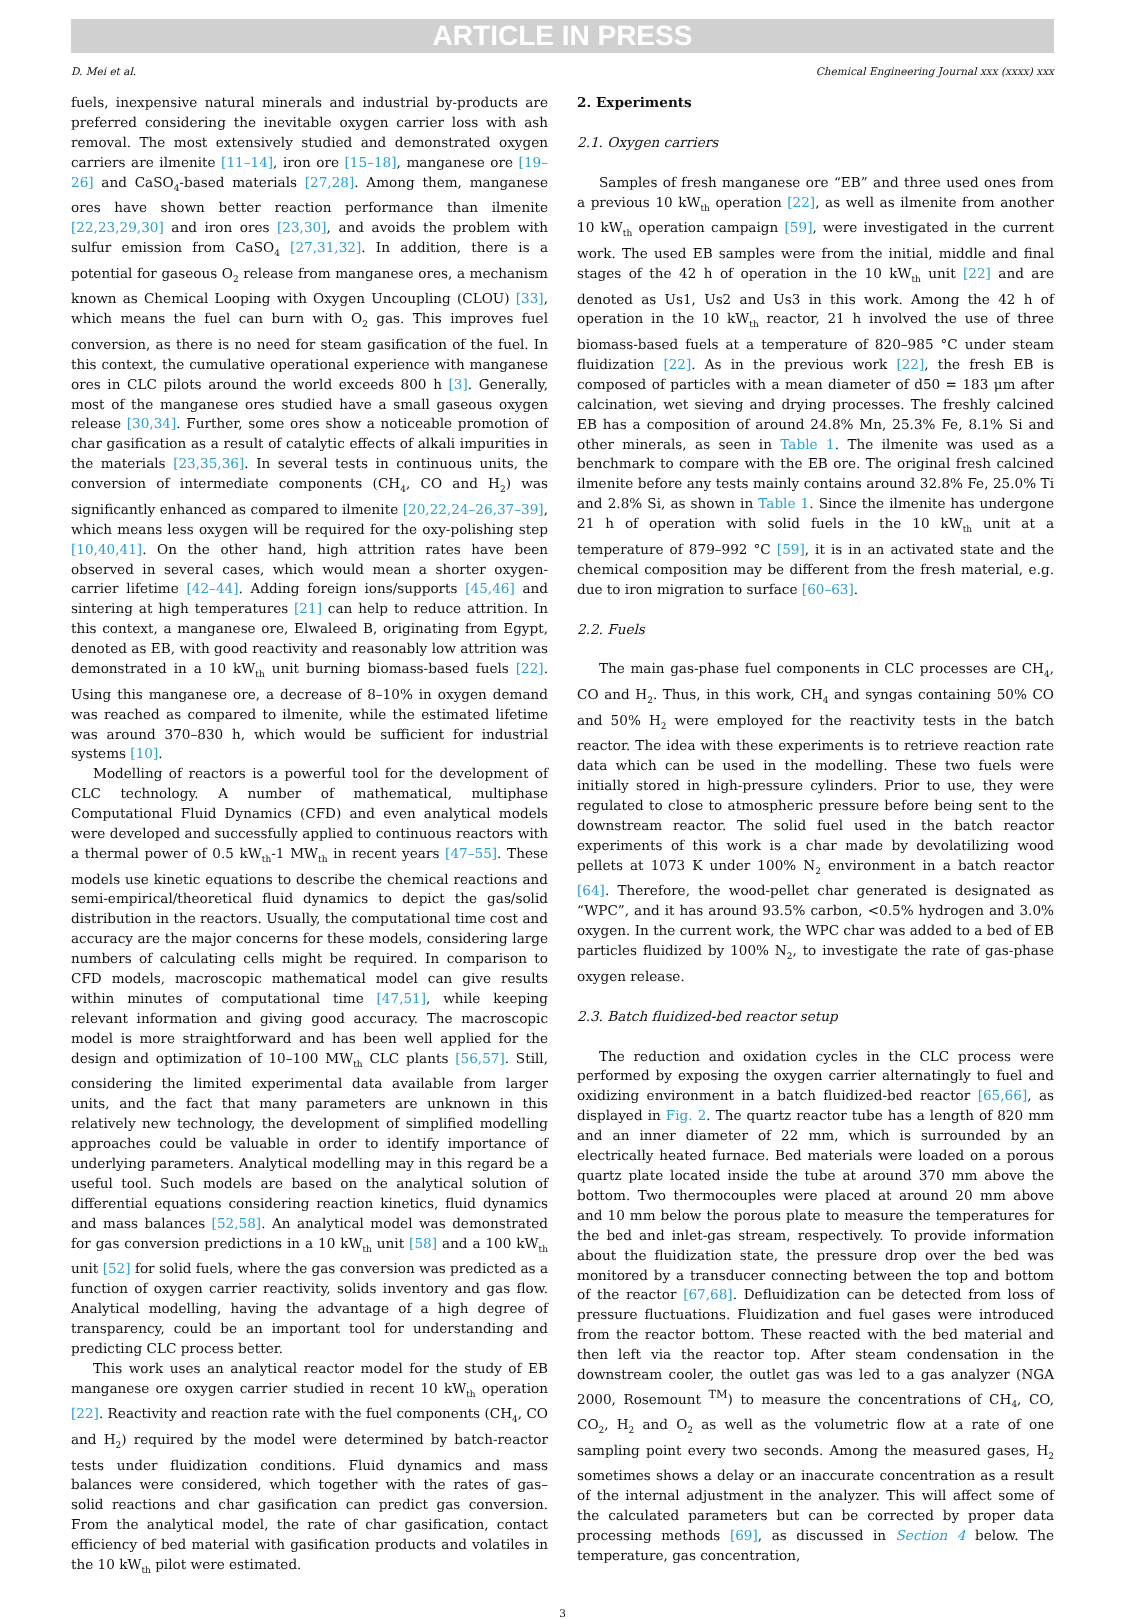ARTICLE IN PRESS
D. Mei et al. Chemical Engineering Journal xxx (xxxx) xxx
fuels, inexpensive natural minerals and industrial by-products are preferred considering the inevitable oxygen carrier loss with ash removal. The most extensively studied and demonstrated oxygen carriers are ilmenite [11–14], iron ore [15–18], manganese ore [19–26] and CaSO<sub>4</sub>-based materials [27,28]. Among them, manganese ores have shown better reaction performance than ilmenite [22,23,29,30] and iron ores [23,30], and avoids the problem with sulfur emission from CaSO<sub>4</sub> [27,31,32]. In addition, there is a potential for gaseous O<sub>2</sub> release from manganese ores, a mechanism known as Chemical Looping with Oxygen Uncoupling (CLOU) [33], which means the fuel can burn with O<sub>2</sub> gas. This improves fuel conversion, as there is no need for steam gasification of the fuel. In this context, the cumulative operational experience with manganese ores in CLC pilots around the world exceeds 800 h [3]. Generally, most of the manganese ores studied have a small gaseous oxygen release [30,34]. Further, some ores show a noticeable promotion of char gasification as a result of catalytic effects of alkali impurities in the materials [23,35,36]. In several tests in continuous units, the conversion of intermediate components (CH<sub>4</sub>, CO and H<sub>2</sub>) was significantly enhanced as compared to ilmenite [20,22,24–26,37–39], which means less oxygen will be required for the oxy-polishing step [10,40,41]. On the other hand, high attrition rates have been observed in several cases, which would mean a shorter oxygen-carrier lifetime [42–44]. Adding foreign ions/supports [45,46] and sintering at high temperatures [21] can help to reduce attrition. In this context, a manganese ore, Elwaleed B, originating from Egypt, denoted as EB, with good reactivity and reasonably low attrition was demonstrated in a 10 kW<sub>th</sub> unit burning biomass-based fuels [22]. Using this manganese ore, a decrease of 8–10% in oxygen demand was reached as compared to ilmenite, while the estimated lifetime was around 370–830 h, which would be sufficient for industrial systems [10].
Modelling of reactors is a powerful tool for the development of CLC technology. A number of mathematical, multiphase Computational Fluid Dynamics (CFD) and even analytical models were developed and successfully applied to continuous reactors with a thermal power of 0.5 kW<sub>th</sub>-1 MW<sub>th</sub> in recent years [47–55]. These models use kinetic equations to describe the chemical reactions and semi-empirical/theoretical fluid dynamics to depict the gas/solid distribution in the reactors. Usually, the computational time cost and accuracy are the major concerns for these models, considering large numbers of calculating cells might be required. In comparison to CFD models, macroscopic mathematical model can give results within minutes of computational time [47,51], while keeping relevant information and giving good accuracy. The macroscopic model is more straightforward and has been well applied for the design and optimization of 10–100 MW<sub>th</sub> CLC plants [56,57]. Still, considering the limited experimental data available from larger units, and the fact that many parameters are unknown in this relatively new technology, the development of simplified modelling approaches could be valuable in order to identify importance of underlying parameters. Analytical modelling may in this regard be a useful tool. Such models are based on the analytical solution of differential equations considering reaction kinetics, fluid dynamics and mass balances [52,58]. An analytical model was demonstrated for gas conversion predictions in a 10 kW<sub>th</sub> unit [58] and a 100 kW<sub>th</sub> unit [52] for solid fuels, where the gas conversion was predicted as a function of oxygen carrier reactivity, solids inventory and gas flow. Analytical modelling, having the advantage of a high degree of transparency, could be an important tool for understanding and predicting CLC process better.
This work uses an analytical reactor model for the study of EB manganese ore oxygen carrier studied in recent 10 kW<sub>th</sub> operation [22]. Reactivity and reaction rate with the fuel components (CH<sub>4</sub>, CO and H<sub>2</sub>) required by the model were determined by batch-reactor tests under fluidization conditions. Fluid dynamics and mass balances were considered, which together with the rates of gas–solid reactions and char gasification can predict gas conversion. From the analytical model, the rate of char gasification, contact efficiency of bed material with gasification products and volatiles in the 10 kW<sub>th</sub> pilot were estimated.
2. Experiments
2.1. Oxygen carriers
Samples of fresh manganese ore “EB” and three used ones from a previous 10 kW<sub>th</sub> operation [22], as well as ilmenite from another 10 kW<sub>th</sub> operation campaign [59], were investigated in the current work. The used EB samples were from the initial, middle and final stages of the 42 h of operation in the 10 kW<sub>th</sub> unit [22] and are denoted as Us1, Us2 and Us3 in this work. Among the 42 h of operation in the 10 kW<sub>th</sub> reactor, 21 h involved the use of three biomass-based fuels at a temperature of 820–985 °C under steam fluidization [22]. As in the previous work [22], the fresh EB is composed of particles with a mean diameter of d50 = 183 μm after calcination, wet sieving and drying processes. The freshly calcined EB has a composition of around 24.8% Mn, 25.3% Fe, 8.1% Si and other minerals, as seen in Table 1. The ilmenite was used as a benchmark to compare with the EB ore. The original fresh calcined ilmenite before any tests mainly contains around 32.8% Fe, 25.0% Ti and 2.8% Si, as shown in Table 1. Since the ilmenite has undergone 21 h of operation with solid fuels in the 10 kW<sub>th</sub> unit at a temperature of 879–992 °C [59], it is in an activated state and the chemical composition may be different from the fresh material, e.g. due to iron migration to surface [60–63].
2.2. Fuels
The main gas-phase fuel components in CLC processes are CH<sub>4</sub>, CO and H<sub>2</sub>. Thus, in this work, CH<sub>4</sub> and syngas containing 50% CO and 50% H<sub>2</sub> were employed for the reactivity tests in the batch reactor. The idea with these experiments is to retrieve reaction rate data which can be used in the modelling. These two fuels were initially stored in high-pressure cylinders. Prior to use, they were regulated to close to atmospheric pressure before being sent to the downstream reactor. The solid fuel used in the batch reactor experiments of this work is a char made by devolatilizing wood pellets at 1073 K under 100% N<sub>2</sub> environment in a batch reactor [64]. Therefore, the wood-pellet char generated is designated as “WPC”, and it has around 93.5% carbon, <0.5% hydrogen and 3.0% oxygen. In the current work, the WPC char was added to a bed of EB particles fluidized by 100% N<sub>2</sub>, to investigate the rate of gas-phase oxygen release.
2.3. Batch fluidized-bed reactor setup
The reduction and oxidation cycles in the CLC process were performed by exposing the oxygen carrier alternatingly to fuel and oxidizing environment in a batch fluidized-bed reactor [65,66], as displayed in Fig. 2. The quartz reactor tube has a length of 820 mm and an inner diameter of 22 mm, which is surrounded by an electrically heated furnace. Bed materials were loaded on a porous quartz plate located inside the tube at around 370 mm above the bottom. Two thermocouples were placed at around 20 mm above and 10 mm below the porous plate to measure the temperatures for the bed and inlet-gas stream, respectively. To provide information about the fluidization state, the pressure drop over the bed was monitored by a transducer connecting between the top and bottom of the reactor [67,68]. Defluidization can be detected from loss of pressure fluctuations. Fluidization and fuel gases were introduced from the reactor bottom. These reacted with the bed material and then left via the reactor top. After steam condensation in the downstream cooler, the outlet gas was led to a gas analyzer (NGA 2000, Rosemount <sup>TM</sup>) to measure the concentrations of CH<sub>4</sub>, CO, CO<sub>2</sub>, H<sub>2</sub> and O<sub>2</sub> as well as the volumetric flow at a rate of one sampling point every two seconds. Among the measured gases, H<sub>2</sub> sometimes shows a delay or an inaccurate concentration as a result of the internal adjustment in the analyzer. This will affect some of the calculated parameters but can be corrected by proper data processing methods [69], as discussed in Section 4 below. The temperature, gas concentration,
3